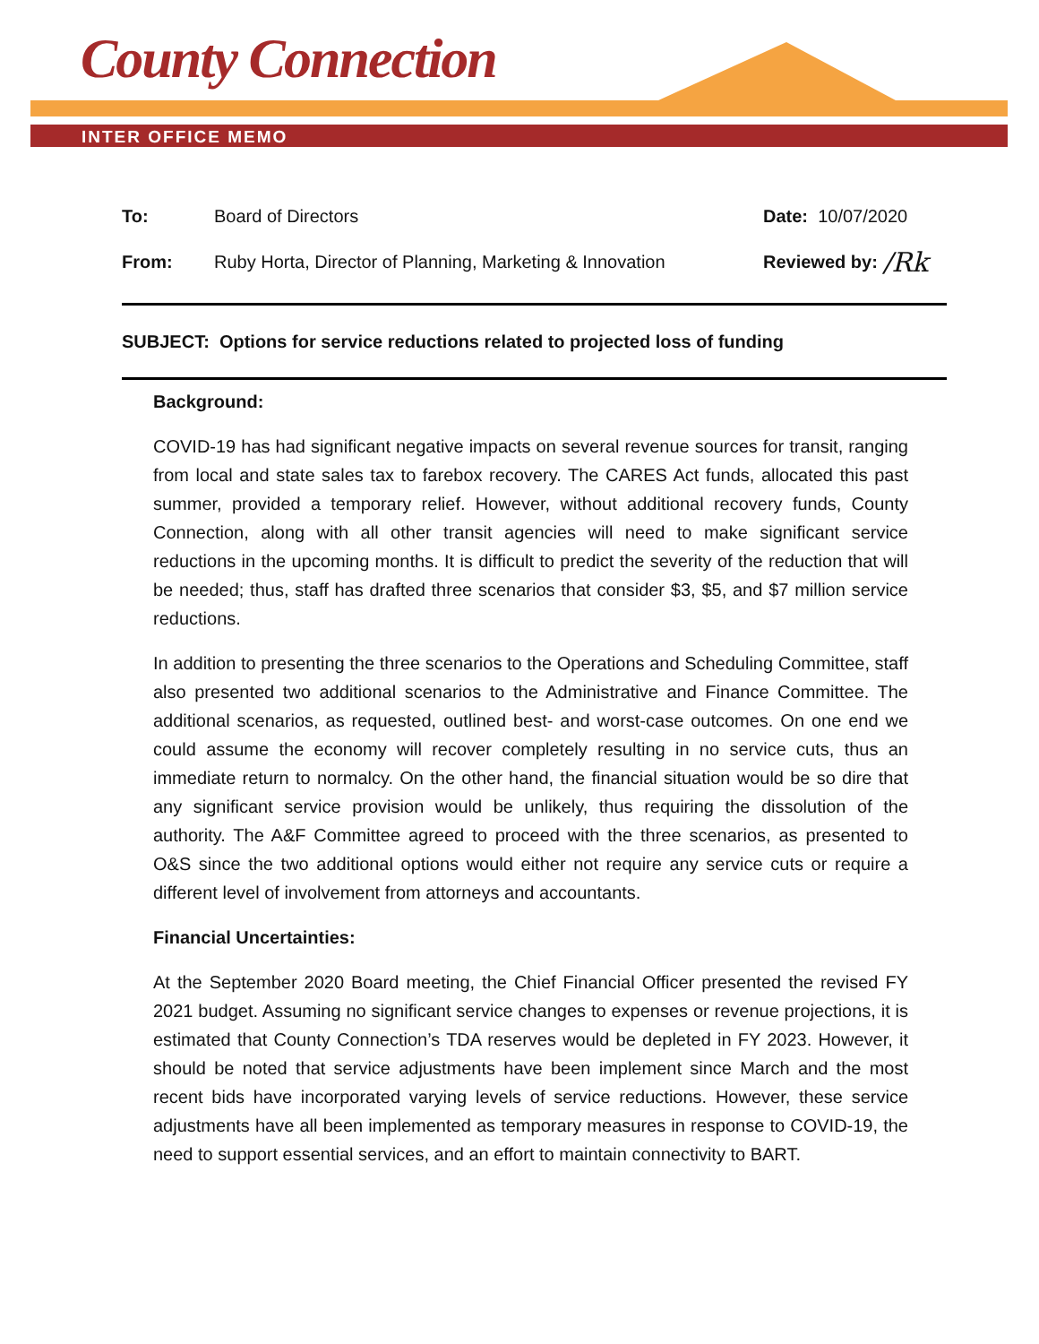County Connection
INTER OFFICE MEMO
To: Board of Directors Date: 10/07/2020
From: Ruby Horta, Director of Planning, Marketing & Innovation Reviewed by: /Rk
SUBJECT: Options for service reductions related to projected loss of funding
Background:
COVID-19 has had significant negative impacts on several revenue sources for transit, ranging from local and state sales tax to farebox recovery. The CARES Act funds, allocated this past summer, provided a temporary relief. However, without additional recovery funds, County Connection, along with all other transit agencies will need to make significant service reductions in the upcoming months. It is difficult to predict the severity of the reduction that will be needed; thus, staff has drafted three scenarios that consider $3, $5, and $7 million service reductions.
In addition to presenting the three scenarios to the Operations and Scheduling Committee, staff also presented two additional scenarios to the Administrative and Finance Committee. The additional scenarios, as requested, outlined best- and worst-case outcomes. On one end we could assume the economy will recover completely resulting in no service cuts, thus an immediate return to normalcy. On the other hand, the financial situation would be so dire that any significant service provision would be unlikely, thus requiring the dissolution of the authority. The A&F Committee agreed to proceed with the three scenarios, as presented to O&S since the two additional options would either not require any service cuts or require a different level of involvement from attorneys and accountants.
Financial Uncertainties:
At the September 2020 Board meeting, the Chief Financial Officer presented the revised FY 2021 budget. Assuming no significant service changes to expenses or revenue projections, it is estimated that County Connection’s TDA reserves would be depleted in FY 2023. However, it should be noted that service adjustments have been implement since March and the most recent bids have incorporated varying levels of service reductions. However, these service adjustments have all been implemented as temporary measures in response to COVID-19, the need to support essential services, and an effort to maintain connectivity to BART.